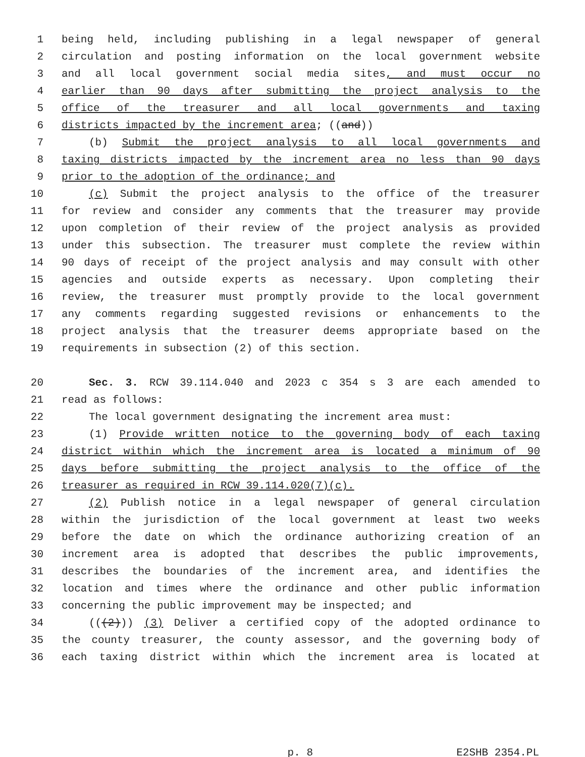1 being held, including publishing in a legal newspaper of general
2 circulation and posting information on the local government website
3 and all local government social media sites, and must occur no
4 earlier than 90 days after submitting the project analysis to the
5 office of the treasurer and all local governments and taxing
6 districts impacted by the increment area; ((and))
7 (b) Submit the project analysis to all local governments and
8 taxing districts impacted by the increment area no less than 90 days
9 prior to the adoption of the ordinance; and
10 (c) Submit the project analysis to the office of the treasurer
11 for review and consider any comments that the treasurer may provide
12 upon completion of their review of the project analysis as provided
13 under this subsection. The treasurer must complete the review within
14 90 days of receipt of the project analysis and may consult with other
15 agencies and outside experts as necessary. Upon completing their
16 review, the treasurer must promptly provide to the local government
17 any comments regarding suggested revisions or enhancements to the
18 project analysis that the treasurer deems appropriate based on the
19 requirements in subsection (2) of this section.
20 Sec. 3. RCW 39.114.040 and 2023 c 354 s 3 are each amended to
21 read as follows:
22 The local government designating the increment area must:
23 (1) Provide written notice to the governing body of each taxing
24 district within which the increment area is located a minimum of 90
25 days before submitting the project analysis to the office of the
26 treasurer as required in RCW 39.114.020(7)(c).
27 (2) Publish notice in a legal newspaper of general circulation
28 within the jurisdiction of the local government at least two weeks
29 before the date on which the ordinance authorizing creation of an
30 increment area is adopted that describes the public improvements,
31 describes the boundaries of the increment area, and identifies the
32 location and times where the ordinance and other public information
33 concerning the public improvement may be inspected; and
34 (((2))) (3) Deliver a certified copy of the adopted ordinance to
35 the county treasurer, the county assessor, and the governing body of
36 each taxing district within which the increment area is located at
p. 8 E2SHB 2354.PL